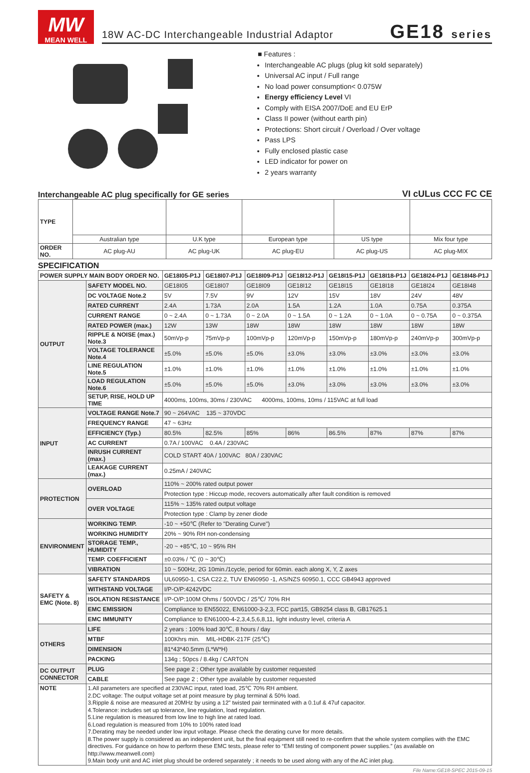MW
MEAN WELL
18W AC-DC Interchangeable Industrial Adaptor
GE18 series
■ Features :
Interchangeable AC plugs (plug kit sold separately)
Universal AC input / Full range
No load power consumption< 0.075W
Energy efficiency Level VI
Comply with EISA 2007/DoE and EU ErP
Class II power (without earth pin)
Protections: Short circuit / Overload / Over voltage
Pass LPS
Fully enclosed plastic case
LED indicator for power on
2 years warranty
Interchangeable AC plug specifically for GE series
VI cULus CCC FC CE
| TYPE | | | | | |
| | Australian type | U.K type | European type | US type | Mix four type |
| ORDER NO. | AC plug-AU | AC plug-UK | AC plug-EU | AC plug-US | AC plug-MIX |
SPECIFICATION
| POWER SUPPLY MAIN BODY ORDER NO. | | GE18I05-P1J | GE18I07-P1J | GE18I09-P1J | GE18I12-P1J | GE18I15-P1J | GE18I18-P1J | GE18I24-P1J | GE18I48-P1J |
| OUTPUT | SAFETY MODEL NO. | GE18I05 | GE18I07 | GE18I09 | GE18I12 | GE18I15 | GE18I18 | GE18I24 | GE18I48 |
| | DC VOLTAGE Note.2 | 5V | 7.5V | 9V | 12V | 15V | 18V | 24V | 48V |
| | RATED CURRENT | 2.4A | 1.73A | 2.0A | 1.5A | 1.2A | 1.0A | 0.75A | 0.375A |
| | CURRENT RANGE | 0 ~ 2.4A | 0 ~ 1.73A | 0 ~ 2.0A | 0 ~ 1.5A | 0 ~ 1.2A | 0 ~ 1.0A | 0 ~ 0.75A | 0 ~ 0.375A |
| | RATED POWER (max.) | 12W | 13W | 18W | 18W | 18W | 18W | 18W | 18W |
| | RIPPLE & NOISE (max.) Note.3 | 50mVp-p | 75mVp-p | 100mVp-p | 120mVp-p | 150mVp-p | 180mVp-p | 240mVp-p | 300mVp-p |
| | VOLTAGE TOLERANCE Note.4 | ±5.0% | ±5.0% | ±5.0% | ±3.0% | ±3.0% | ±3.0% | ±3.0% | ±3.0% |
| | LINE REGULATION Note.5 | ±1.0% | ±1.0% | ±1.0% | ±1.0% | ±1.0% | ±1.0% | ±1.0% | ±1.0% |
| | LOAD REGULATION Note.6 | ±5.0% | ±5.0% | ±5.0% | ±3.0% | ±3.0% | ±3.0% | ±3.0% | ±3.0% |
| | SETUP, RISE, HOLD UP TIME | 4000ms, 100ms, 30ms / 230VAC 4000ms, 100ms, 10ms / 115VAC at full load | | | | | | | |
| INPUT | VOLTAGE RANGE Note.7 | 90 ~ 264VAC 135 ~ 370VDC | | | | | | | |
| | FREQUENCY RANGE | 47 ~ 63Hz | | | | | | | |
| | EFFICIENCY (Typ.) | 80.5% | 82.5% | 85% | 86% | 86.5% | 87% | 87% | 87% |
| | AC CURRENT | 0.7A / 100VAC 0.4A / 230VAC | | | | | | | |
| | INRUSH CURRENT (max.) | COLD START 40A / 100VAC 80A / 230VAC | | | | | | | |
| | LEAKAGE CURRENT (max.) | 0.25mA / 240VAC | | | | | | | |
| PROTECTION | OVERLOAD | 110% ~ 200% rated output power | | | | | | | |
| | | Protection type : Hiccup mode, recovers automatically after fault condition is removed | | | | | | | |
| | OVER VOLTAGE | 115% ~ 135% rated output voltage | | | | | | | |
| | | Protection type : Clamp by zener diode | | | | | | | |
| ENVIRONMENT | WORKING TEMP. | -10 ~ +50℃ (Refer to "Derating Curve") | | | | | | | |
| | WORKING HUMIDITY | 20% ~ 90% RH non-condensing | | | | | | | |
| | STORAGE TEMP., HUMIDITY | -20 ~ +85℃, 10 ~ 95% RH | | | | | | | |
| | TEMP. COEFFICIENT | ±0.03% / ℃ (0 ~ 30℃) | | | | | | | |
| | VIBRATION | 10 ~ 500Hz, 2G 10min./1cycle, period for 60min. each along X, Y, Z axes | | | | | | | |
| SAFETY & EMC (Note. 8) | SAFETY STANDARDS | UL60950-1, CSA C22.2, TUV EN60950 -1, AS/NZS 60950.1, CCC GB4943 approved | | | | | | | |
| | WITHSTAND VOLTAGE | I/P-O/P:4242VDC | | | | | | | |
| | ISOLATION RESISTANCE | I/P-O/P:100M Ohms / 500VDC / 25℃/ 70% RH | | | | | | | |
| | EMC EMISSION | Compliance to EN55022, EN61000-3-2,3, FCC part15, GB9254 class B, GB17625.1 | | | | | | | |
| | EMC IMMUNITY | Compliance to EN61000-4-2,3,4,5,6,8,11, light industry level, criteria A | | | | | | | |
| OTHERS | LIFE | 2 years : 100% load 30℃, 8 hours / day | | | | | | | |
| | MTBF | 100Khrs min. MIL-HDBK-217F (25℃) | | | | | | | |
| | DIMENSION | 81*43*40.5mm (L*W*H) | | | | | | | |
| | PACKING | 134g ; 50pcs / 8.4kg / CARTON | | | | | | | |
| DC OUTPUT CONNECTOR | PLUG | See page 2 ; Other type available by customer requested | | | | | | | |
| | CABLE | See page 2 ; Other type available by customer requested | | | | | | | |
| NOTE | 1.All parameters are specified at 230VAC input, rated load, 25℃ 70% RH ambient. 2.DC voltage: The output voltage set at point measure by plug terminal & 50% load. 3.Ripple & noise are measured at 20MHz by using a 12" twisted pair terminated with a 0.1uf & 47uf capacitor. 4.Tolerance: includes set up tolerance, line regulation, load regulation. 5.Line regulation is measured from low line to high line at rated load. 6.Load regulation is measured from 10% to 100% rated load 7.Derating may be needed under low input voltage. Please check the derating curve for more details. 8.The power supply is considered as an independent unit, but the final equipment still need to re-confirm that the whole system complies with the EMC directives. For guidance on how to perform these EMC tests, please refer to “EMI testing of component power supplies.” (as available on http://www.meanwell.com) 9.Main body unit and AC inlet plug should be ordered separately ; it needs to be used along with any of the AC inlet plug. | | | | | | | | |
File Name:GE18-SPEC 2015-09-15